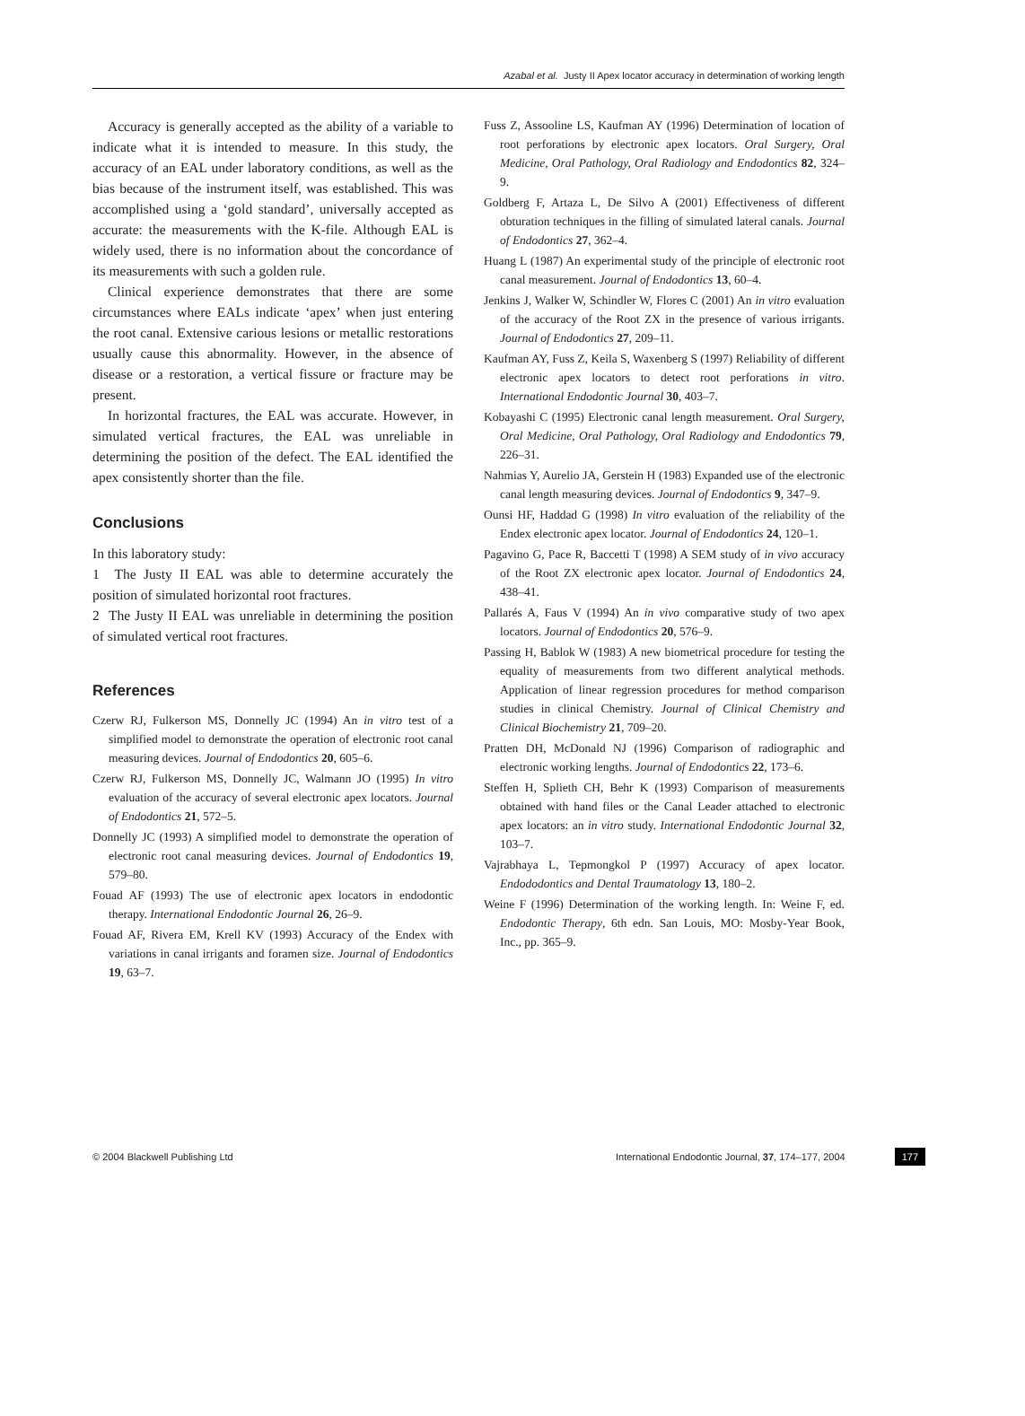Azabal et al. Justy II Apex locator accuracy in determination of working length
Accuracy is generally accepted as the ability of a variable to indicate what it is intended to measure. In this study, the accuracy of an EAL under laboratory conditions, as well as the bias because of the instrument itself, was established. This was accomplished using a ‘gold standard’, universally accepted as accurate: the measurements with the K-file. Although EAL is widely used, there is no information about the concordance of its measurements with such a golden rule.
Clinical experience demonstrates that there are some circumstances where EALs indicate ‘apex’ when just entering the root canal. Extensive carious lesions or metallic restorations usually cause this abnormality. However, in the absence of disease or a restoration, a vertical fissure or fracture may be present.
In horizontal fractures, the EAL was accurate. However, in simulated vertical fractures, the EAL was unreliable in determining the position of the defect. The EAL identified the apex consistently shorter than the file.
Conclusions
In this laboratory study:
1 The Justy II EAL was able to determine accurately the position of simulated horizontal root fractures.
2 The Justy II EAL was unreliable in determining the position of simulated vertical root fractures.
References
Czerw RJ, Fulkerson MS, Donnelly JC (1994) An in vitro test of a simplified model to demonstrate the operation of electronic root canal measuring devices. Journal of Endodontics 20, 605–6.
Czerw RJ, Fulkerson MS, Donnelly JC, Walmann JO (1995) In vitro evaluation of the accuracy of several electronic apex locators. Journal of Endodontics 21, 572–5.
Donnelly JC (1993) A simplified model to demonstrate the operation of electronic root canal measuring devices. Journal of Endodontics 19, 579–80.
Fouad AF (1993) The use of electronic apex locators in endodontic therapy. International Endodontic Journal 26, 26–9.
Fouad AF, Rivera EM, Krell KV (1993) Accuracy of the Endex with variations in canal irrigants and foramen size. Journal of Endodontics 19, 63–7.
Fuss Z, Assooline LS, Kaufman AY (1996) Determination of location of root perforations by electronic apex locators. Oral Surgery, Oral Medicine, Oral Pathology, Oral Radiology and Endodontics 82, 324–9.
Goldberg F, Artaza L, De Silvo A (2001) Effectiveness of different obturation techniques in the filling of simulated lateral canals. Journal of Endodontics 27, 362–4.
Huang L (1987) An experimental study of the principle of electronic root canal measurement. Journal of Endodontics 13, 60–4.
Jenkins J, Walker W, Schindler W, Flores C (2001) An in vitro evaluation of the accuracy of the Root ZX in the presence of various irrigants. Journal of Endodontics 27, 209–11.
Kaufman AY, Fuss Z, Keila S, Waxenberg S (1997) Reliability of different electronic apex locators to detect root perforations in vitro. International Endodontic Journal 30, 403–7.
Kobayashi C (1995) Electronic canal length measurement. Oral Surgery, Oral Medicine, Oral Pathology, Oral Radiology and Endodontics 79, 226–31.
Nahmias Y, Aurelio JA, Gerstein H (1983) Expanded use of the electronic canal length measuring devices. Journal of Endodontics 9, 347–9.
Ounsi HF, Haddad G (1998) In vitro evaluation of the reliability of the Endex electronic apex locator. Journal of Endodontics 24, 120–1.
Pagavino G, Pace R, Baccetti T (1998) A SEM study of in vivo accuracy of the Root ZX electronic apex locator. Journal of Endodontics 24, 438–41.
Pallarés A, Faus V (1994) An in vivo comparative study of two apex locators. Journal of Endodontics 20, 576–9.
Passing H, Bablok W (1983) A new biometrical procedure for testing the equality of measurements from two different analytical methods. Application of linear regression procedures for method comparison studies in clinical Chemistry. Journal of Clinical Chemistry and Clinical Biochemistry 21, 709–20.
Pratten DH, McDonald NJ (1996) Comparison of radiographic and electronic working lengths. Journal of Endodontics 22, 173–6.
Steffen H, Splieth CH, Behr K (1993) Comparison of measurements obtained with hand files or the Canal Leader attached to electronic apex locators: an in vitro study. International Endodontic Journal 32, 103–7.
Vajrabhaya L, Tepmongkol P (1997) Accuracy of apex locator. Endododontics and Dental Traumatology 13, 180–2.
Weine F (1996) Determination of the working length. In: Weine F, ed. Endodontic Therapy, 6th edn. San Louis, MO: Mosby-Year Book, Inc., pp. 365–9.
© 2004 Blackwell Publishing Ltd International Endodontic Journal, 37, 174–177, 2004 177